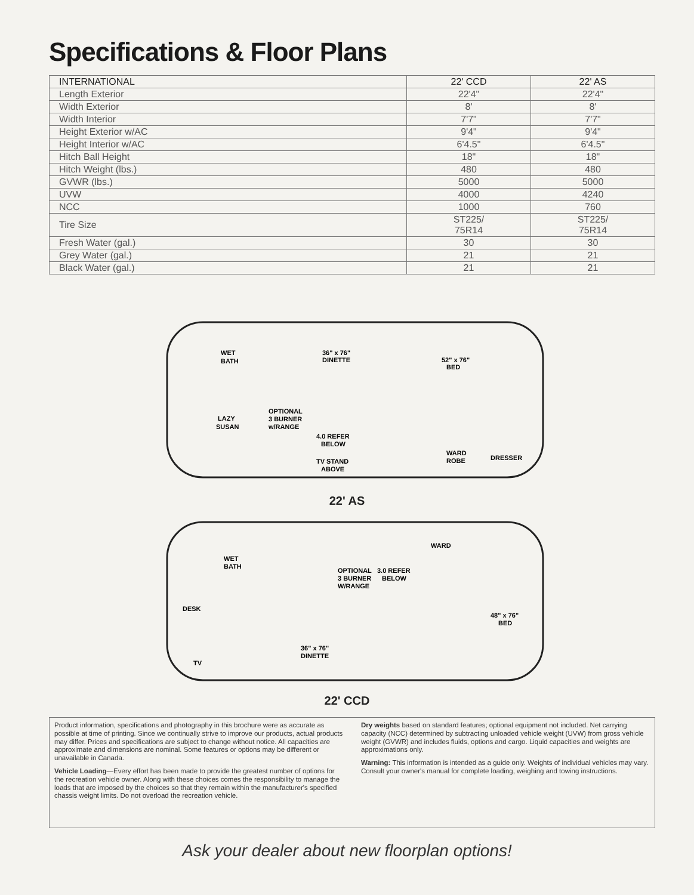Specifications & Floor Plans
| INTERNATIONAL | 22' CCD | 22' AS |
| --- | --- | --- |
| Length Exterior | 22'4" | 22'4" |
| Width Exterior | 8' | 8' |
| Width Interior | 7'7" | 7'7" |
| Height Exterior w/AC | 9'4" | 9'4" |
| Height Interior w/AC | 6'4.5" | 6'4.5" |
| Hitch Ball Height | 18" | 18" |
| Hitch Weight (lbs.) | 480 | 480 |
| GVWR (lbs.) | 5000 | 5000 |
| UVW | 4000 | 4240 |
| NCC | 1000 | 760 |
| Tire Size | ST225/ 75R14 | ST225/ 75R14 |
| Fresh Water (gal.) | 30 | 30 |
| Grey Water (gal.) | 21 | 21 |
| Black Water (gal.) | 21 | 21 |
WET
BATH
36" x 76"
DINETTE
52" x 76"
BED
LAZY
SUSAN
OPTIONAL
3 BURNER
w/RANGE
4.0 REFER
BELOW
TV STAND
ABOVE
WARD
ROBE
DRESSER
22' AS
WET
BATH
OPTIONAL
3 BURNER
W/RANGE
3.0 REFER
BELOW
WARD
DESK
48" x 76"
BED
36" x 76"
DINETTE
TV
22' CCD
Product information, specifications and photography in this brochure were as accurate as possible at time of printing. Since we continually strive to improve our products, actual products may differ. Prices and specifications are subject to change without notice. All capacities are approximate and dimensions are nominal. Some features or options may be different or unavailable in Canada.
Vehicle Loading—Every effort has been made to provide the greatest number of options for the recreation vehicle owner. Along with these choices comes the responsibility to manage the loads that are imposed by the choices so that they remain within the manufacturer's specified chassis weight limits. Do not overload the recreation vehicle.
Dry weights based on standard features; optional equipment not included. Net carrying capacity (NCC) determined by subtracting unloaded vehicle weight (UVW) from gross vehicle weight (GVWR) and includes fluids, options and cargo. Liquid capacities and weights are approximations only.
Warning: This information is intended as a guide only. Weights of individual vehicles may vary. Consult your owner's manual for complete loading, weighing and towing instructions.
Ask your dealer about new floorplan options!